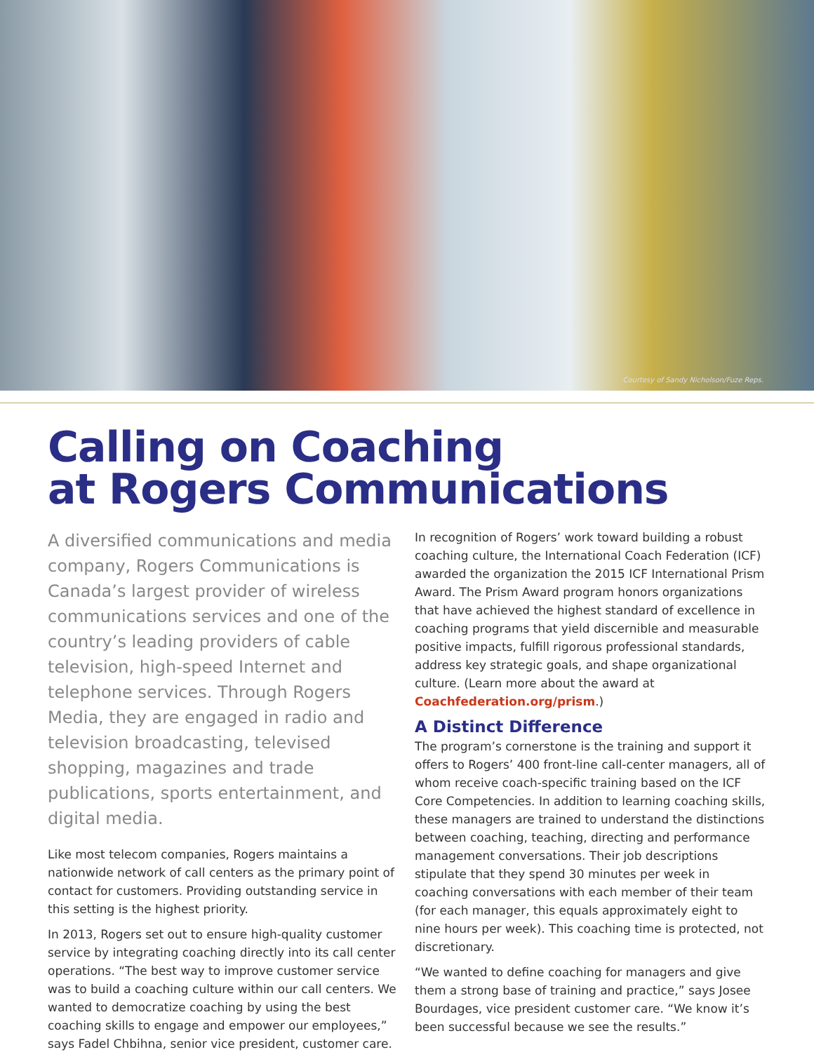Courtesy of Sandy Nicholson/Fuze Reps.
Calling on Coaching
at Rogers Communications
A diversified communications and media company, Rogers Communications is Canada’s largest provider of wireless communications services and one of the country’s leading providers of cable television, high-speed Internet and telephone services. Through Rogers Media, they are engaged in radio and television broadcasting, televised shopping, magazines and trade publications, sports entertainment, and digital media.
Like most telecom companies, Rogers maintains a nationwide network of call centers as the primary point of contact for customers. Providing outstanding service in this setting is the highest priority.
In 2013, Rogers set out to ensure high-quality customer service by integrating coaching directly into its call center operations. “The best way to improve customer service was to build a coaching culture within our call centers. We wanted to democratize coaching by using the best coaching skills to engage and empower our employees,” says Fadel Chbihna, senior vice president, customer care.
In recognition of Rogers’ work toward building a robust coaching culture, the International Coach Federation (ICF) awarded the organization the 2015 ICF International Prism Award. The Prism Award program honors organizations that have achieved the highest standard of excellence in coaching programs that yield discernible and measurable positive impacts, fulfill rigorous professional standards, address key strategic goals, and shape organizational culture. (Learn more about the award at Coachfederation.org/prism.)
A Distinct Difference
The program’s cornerstone is the training and support it offers to Rogers’ 400 front-line call-center managers, all of whom receive coach-specific training based on the ICF Core Competencies. In addition to learning coaching skills, these managers are trained to understand the distinctions between coaching, teaching, directing and performance management conversations. Their job descriptions stipulate that they spend 30 minutes per week in coaching conversations with each member of their team (for each manager, this equals approximately eight to nine hours per week). This coaching time is protected, not discretionary.
“We wanted to define coaching for managers and give them a strong base of training and practice,” says Josee Bourdages, vice president customer care. “We know it’s been successful because we see the results.”